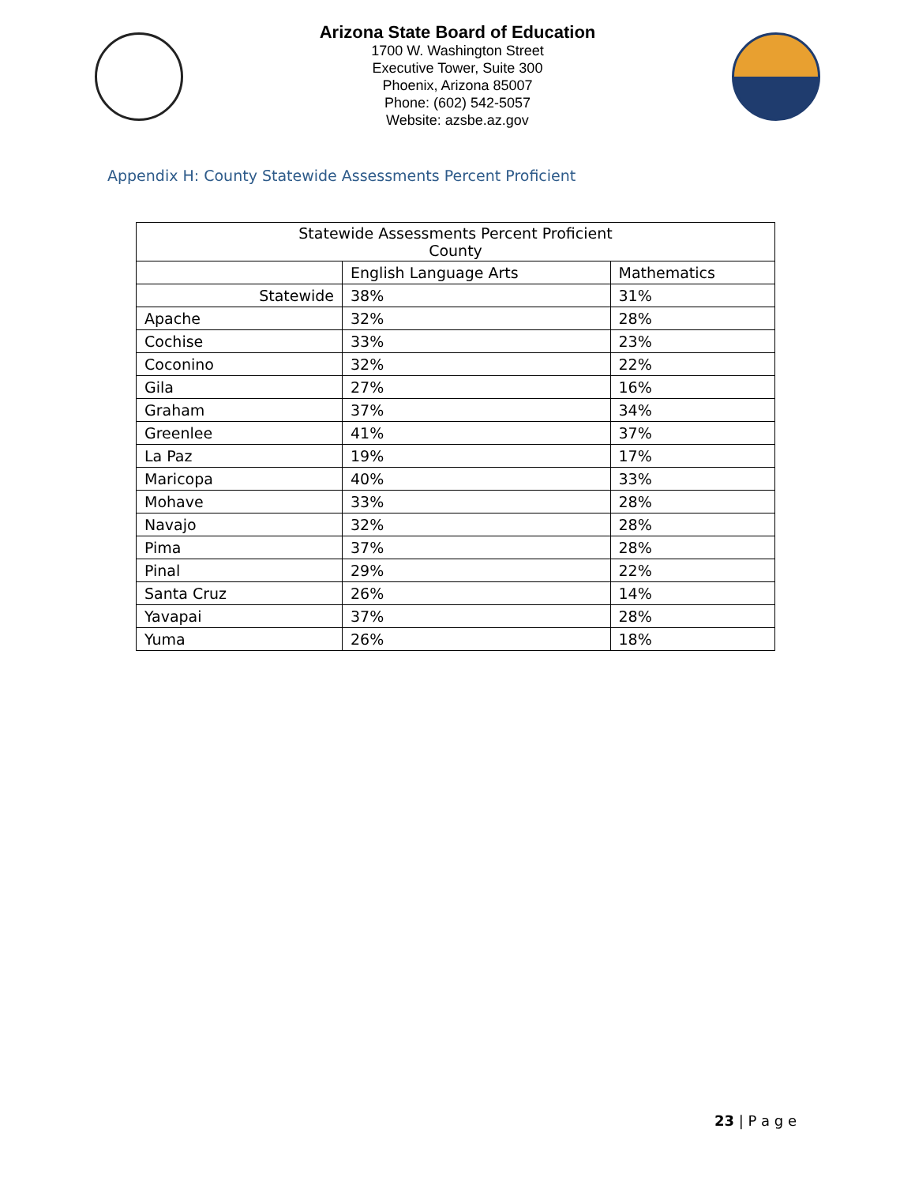Arizona State Board of Education
1700 W. Washington Street
Executive Tower, Suite 300
Phoenix, Arizona 85007
Phone: (602) 542-5057
Website: azsbe.az.gov
Appendix H: County Statewide Assessments Percent Proficient
| Statewide Assessments Percent Proficient County | | |
| --- | --- | --- |
| | English Language Arts | Mathematics |
| Statewide | 38% | 31% |
| Apache | 32% | 28% |
| Cochise | 33% | 23% |
| Coconino | 32% | 22% |
| Gila | 27% | 16% |
| Graham | 37% | 34% |
| Greenlee | 41% | 37% |
| La Paz | 19% | 17% |
| Maricopa | 40% | 33% |
| Mohave | 33% | 28% |
| Navajo | 32% | 28% |
| Pima | 37% | 28% |
| Pinal | 29% | 22% |
| Santa Cruz | 26% | 14% |
| Yavapai | 37% | 28% |
| Yuma | 26% | 18% |
23 | P a g e